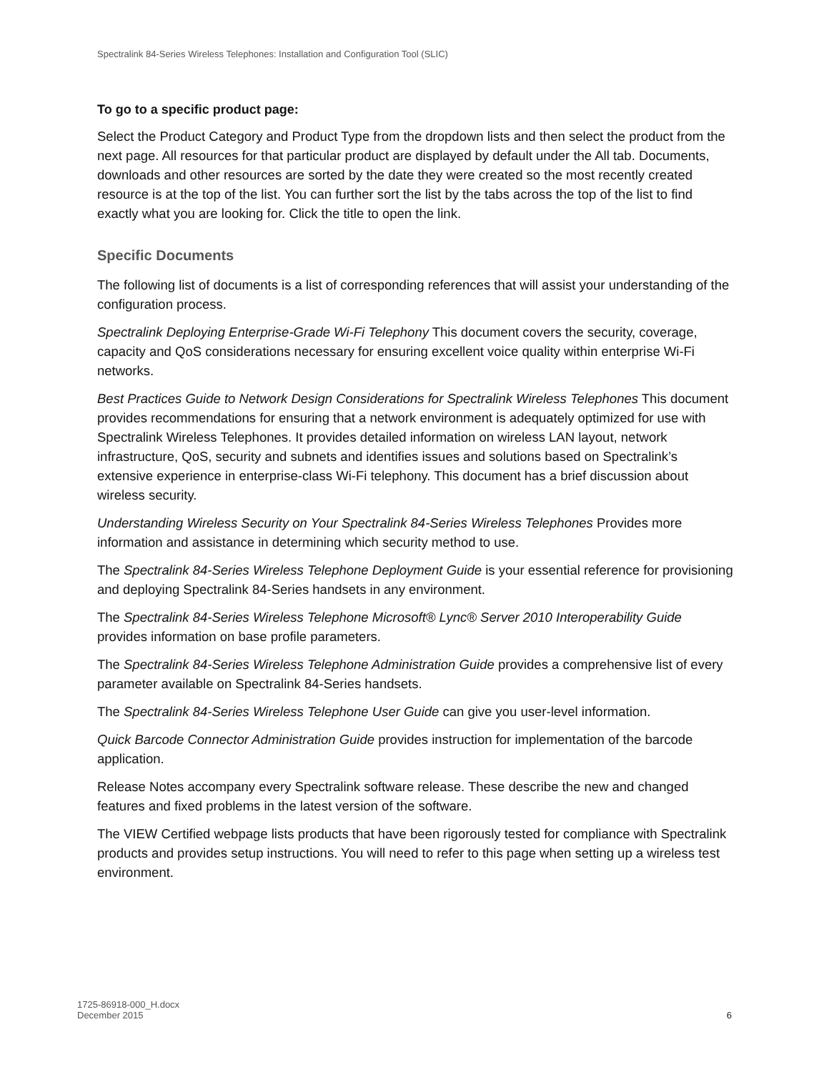Spectralink 84-Series Wireless Telephones: Installation and Configuration Tool (SLIC)
To go to a specific product page:
Select the Product Category and Product Type from the dropdown lists and then select the product from the next page. All resources for that particular product are displayed by default under the All tab. Documents, downloads and other resources are sorted by the date they were created so the most recently created resource is at the top of the list. You can further sort the list by the tabs across the top of the list to find exactly what you are looking for. Click the title to open the link.
Specific Documents
The following list of documents is a list of corresponding references that will assist your understanding of the configuration process.
Spectralink Deploying Enterprise-Grade Wi-Fi Telephony This document covers the security, coverage, capacity and QoS considerations necessary for ensuring excellent voice quality within enterprise Wi-Fi networks.
Best Practices Guide to Network Design Considerations for Spectralink Wireless Telephones This document provides recommendations for ensuring that a network environment is adequately optimized for use with Spectralink Wireless Telephones. It provides detailed information on wireless LAN layout, network infrastructure, QoS, security and subnets and identifies issues and solutions based on Spectralink’s extensive experience in enterprise-class Wi-Fi telephony. This document has a brief discussion about wireless security.
Understanding Wireless Security on Your Spectralink 84-Series Wireless Telephones Provides more information and assistance in determining which security method to use.
The Spectralink 84-Series Wireless Telephone Deployment Guide is your essential reference for provisioning and deploying Spectralink 84-Series handsets in any environment.
The Spectralink 84-Series Wireless Telephone Microsoft® Lync® Server 2010 Interoperability Guide provides information on base profile parameters.
The Spectralink 84-Series Wireless Telephone Administration Guide provides a comprehensive list of every parameter available on Spectralink 84-Series handsets.
The Spectralink 84-Series Wireless Telephone User Guide can give you user-level information.
Quick Barcode Connector Administration Guide provides instruction for implementation of the barcode application.
Release Notes accompany every Spectralink software release. These describe the new and changed features and fixed problems in the latest version of the software.
The VIEW Certified webpage lists products that have been rigorously tested for compliance with Spectralink products and provides setup instructions. You will need to refer to this page when setting up a wireless test environment.
1725-86918-000_H.docx
December 2015
6